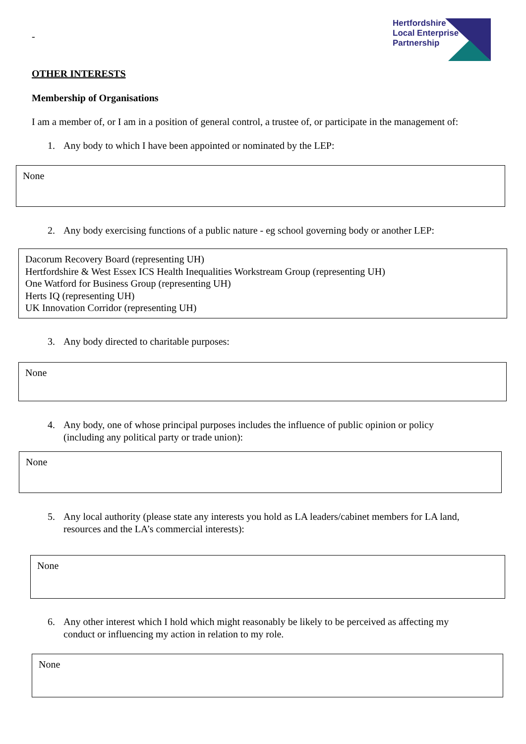-
Hertfordshire
Local Enterprise
Partnership
OTHER INTERESTS
Membership of Organisations
I am a member of, or I am in a position of general control, a trustee of, or participate in the management of:
1. Any body to which I have been appointed or nominated by the LEP:
None
2. Any body exercising functions of a public nature - eg school governing body or another LEP:
Dacorum Recovery Board (representing UH)
Hertfordshire & West Essex ICS Health Inequalities Workstream Group (representing UH)
One Watford for Business Group (representing UH)
Herts IQ (representing UH)
UK Innovation Corridor (representing UH)
3. Any body directed to charitable purposes:
None
4. Any body, one of whose principal purposes includes the influence of public opinion or policy
(including any political party or trade union):
None
5. Any local authority (please state any interests you hold as LA leaders/cabinet members for LA land,
resources and the LA’s commercial interests):
None
6. Any other interest which I hold which might reasonably be likely to be perceived as affecting my
conduct or influencing my action in relation to my role.
None